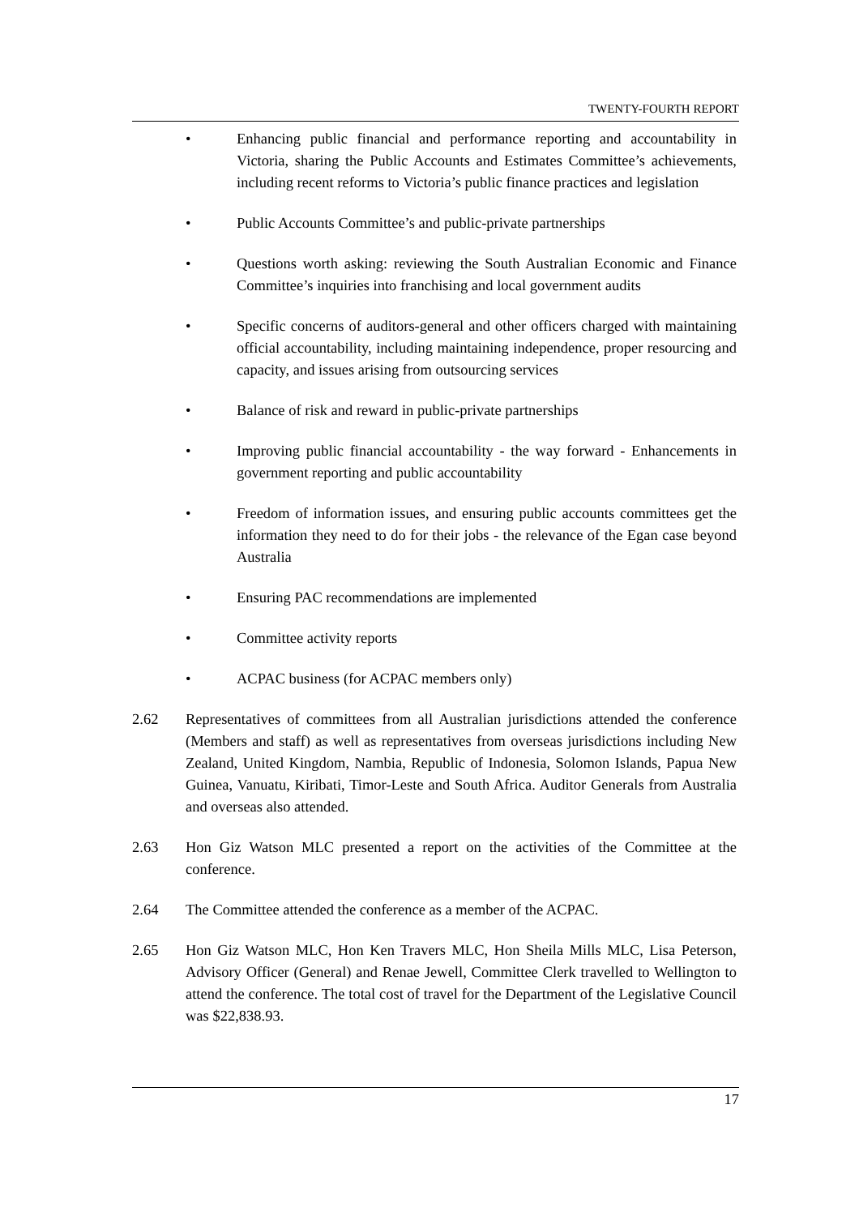TWENTY-FOURTH REPORT
• Enhancing public financial and performance reporting and accountability in Victoria, sharing the Public Accounts and Estimates Committee’s achievements, including recent reforms to Victoria’s public finance practices and legislation
• Public Accounts Committee’s and public-private partnerships
• Questions worth asking: reviewing the South Australian Economic and Finance Committee’s inquiries into franchising and local government audits
• Specific concerns of auditors-general and other officers charged with maintaining official accountability, including maintaining independence, proper resourcing and capacity, and issues arising from outsourcing services
• Balance of risk and reward in public-private partnerships
• Improving public financial accountability - the way forward - Enhancements in government reporting and public accountability
• Freedom of information issues, and ensuring public accounts committees get the information they need to do for their jobs - the relevance of the Egan case beyond Australia
• Ensuring PAC recommendations are implemented
• Committee activity reports
• ACPAC business (for ACPAC members only)
2.62 Representatives of committees from all Australian jurisdictions attended the conference (Members and staff) as well as representatives from overseas jurisdictions including New Zealand, United Kingdom, Nambia, Republic of Indonesia, Solomon Islands, Papua New Guinea, Vanuatu, Kiribati, Timor-Leste and South Africa. Auditor Generals from Australia and overseas also attended.
2.63 Hon Giz Watson MLC presented a report on the activities of the Committee at the conference.
2.64 The Committee attended the conference as a member of the ACPAC.
2.65 Hon Giz Watson MLC, Hon Ken Travers MLC, Hon Sheila Mills MLC, Lisa Peterson, Advisory Officer (General) and Renae Jewell, Committee Clerk travelled to Wellington to attend the conference. The total cost of travel for the Department of the Legislative Council was $22,838.93.
17